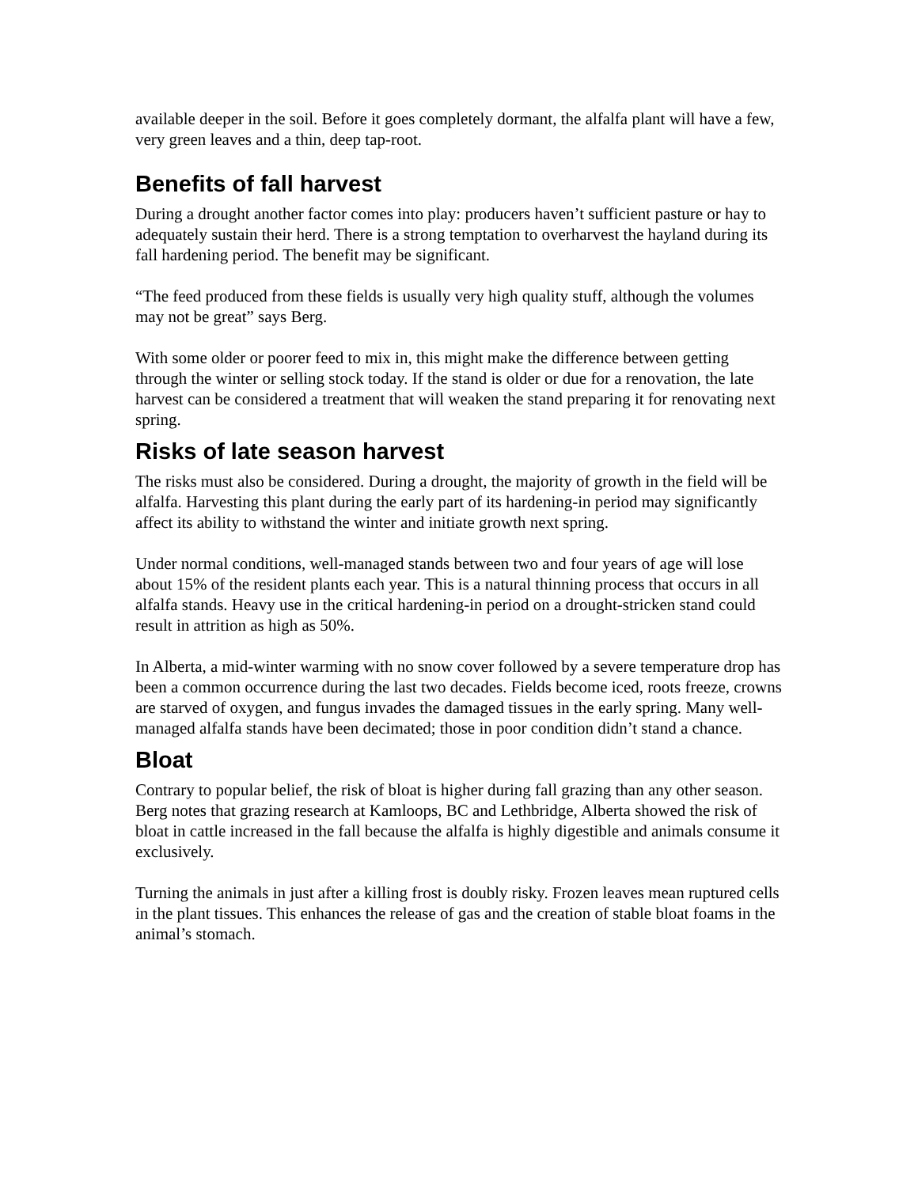available deeper in the soil. Before it goes completely dormant, the alfalfa plant will have a few, very green leaves and a thin, deep tap-root.
Benefits of fall harvest
During a drought another factor comes into play: producers haven’t sufficient pasture or hay to adequately sustain their herd. There is a strong temptation to overharvest the hayland during its fall hardening period. The benefit may be significant.
“The feed produced from these fields is usually very high quality stuff, although the volumes may not be great” says Berg.
With some older or poorer feed to mix in, this might make the difference between getting through the winter or selling stock today. If the stand is older or due for a renovation, the late harvest can be considered a treatment that will weaken the stand preparing it for renovating next spring.
Risks of late season harvest
The risks must also be considered. During a drought, the majority of growth in the field will be alfalfa. Harvesting this plant during the early part of its hardening-in period may significantly affect its ability to withstand the winter and initiate growth next spring.
Under normal conditions, well-managed stands between two and four years of age will lose about 15% of the resident plants each year. This is a natural thinning process that occurs in all alfalfa stands. Heavy use in the critical hardening-in period on a drought-stricken stand could result in attrition as high as 50%.
In Alberta, a mid-winter warming with no snow cover followed by a severe temperature drop has been a common occurrence during the last two decades. Fields become iced, roots freeze, crowns are starved of oxygen, and fungus invades the damaged tissues in the early spring. Many well-managed alfalfa stands have been decimated; those in poor condition didn’t stand a chance.
Bloat
Contrary to popular belief, the risk of bloat is higher during fall grazing than any other season. Berg notes that grazing research at Kamloops, BC and Lethbridge, Alberta showed the risk of bloat in cattle increased in the fall because the alfalfa is highly digestible and animals consume it exclusively.
Turning the animals in just after a killing frost is doubly risky. Frozen leaves mean ruptured cells in the plant tissues. This enhances the release of gas and the creation of stable bloat foams in the animal’s stomach.